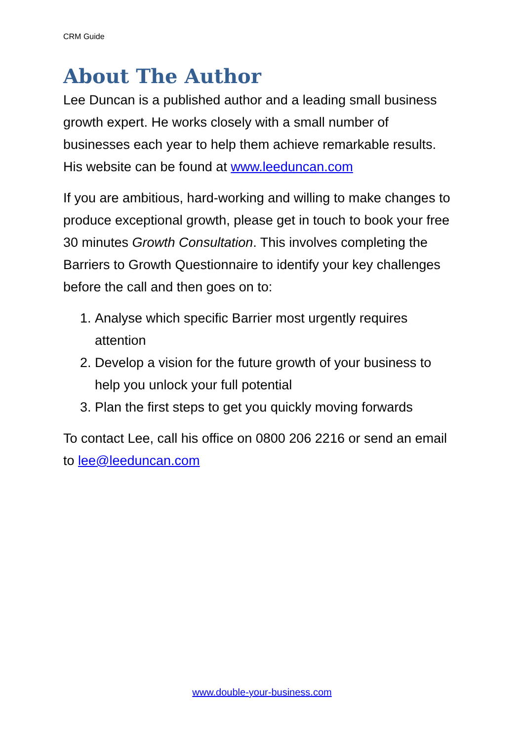CRM Guide
About The Author
Lee Duncan is a published author and a leading small business growth expert. He works closely with a small number of businesses each year to help them achieve remarkable results. His website can be found at www.leeduncan.com
If you are ambitious, hard-working and willing to make changes to produce exceptional growth, please get in touch to book your free 30 minutes Growth Consultation. This involves completing the Barriers to Growth Questionnaire to identify your key challenges before the call and then goes on to:
1. Analyse which specific Barrier most urgently requires attention
2. Develop a vision for the future growth of your business to help you unlock your full potential
3. Plan the first steps to get you quickly moving forwards
To contact Lee, call his office on 0800 206 2216 or send an email to lee@leeduncan.com
www.double-your-business.com